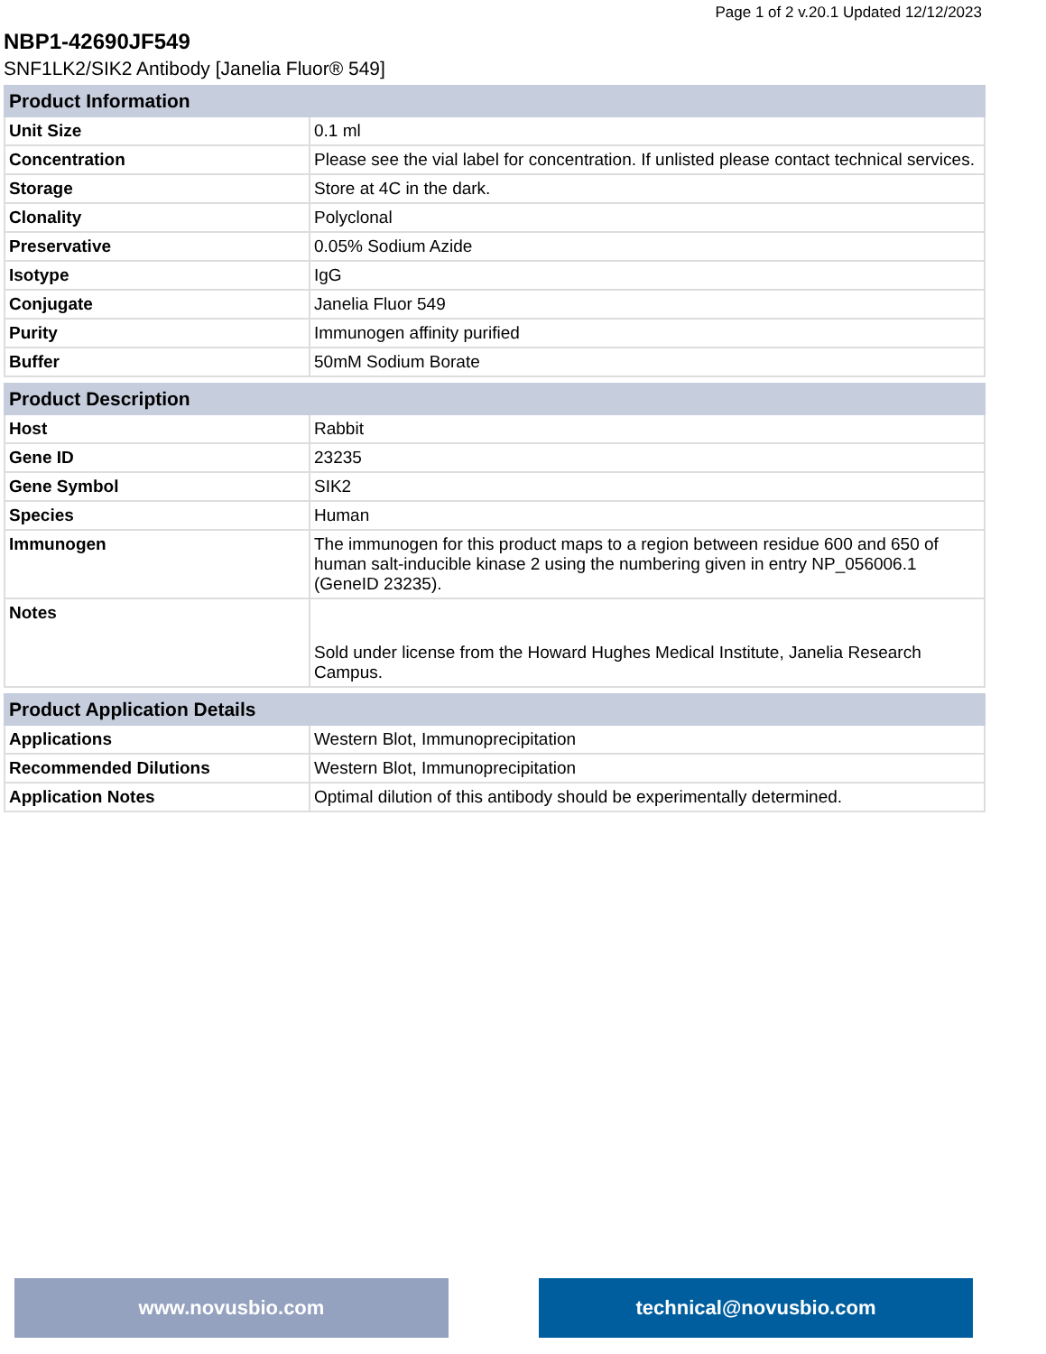Page 1 of 2 v.20.1 Updated 12/12/2023
NBP1-42690JF549
SNF1LK2/SIK2 Antibody [Janelia Fluor® 549]
| Product Information | |
| --- | --- |
| Unit Size | 0.1 ml |
| Concentration | Please see the vial label for concentration. If unlisted please contact technical services. |
| Storage | Store at 4C in the dark. |
| Clonality | Polyclonal |
| Preservative | 0.05% Sodium Azide |
| Isotype | IgG |
| Conjugate | Janelia Fluor 549 |
| Purity | Immunogen affinity purified |
| Buffer | 50mM Sodium Borate |
| Product Description | |
| --- | --- |
| Host | Rabbit |
| Gene ID | 23235 |
| Gene Symbol | SIK2 |
| Species | Human |
| Immunogen | The immunogen for this product maps to a region between residue 600 and 650 of human salt-inducible kinase 2 using the numbering given in entry NP_056006.1 (GeneID 23235). |
| Notes | Sold under license from the Howard Hughes Medical Institute, Janelia Research Campus. |
| Product Application Details | |
| --- | --- |
| Applications | Western Blot, Immunoprecipitation |
| Recommended Dilutions | Western Blot, Immunoprecipitation |
| Application Notes | Optimal dilution of this antibody should be experimentally determined. |
www.novusbio.com technical@novusbio.com